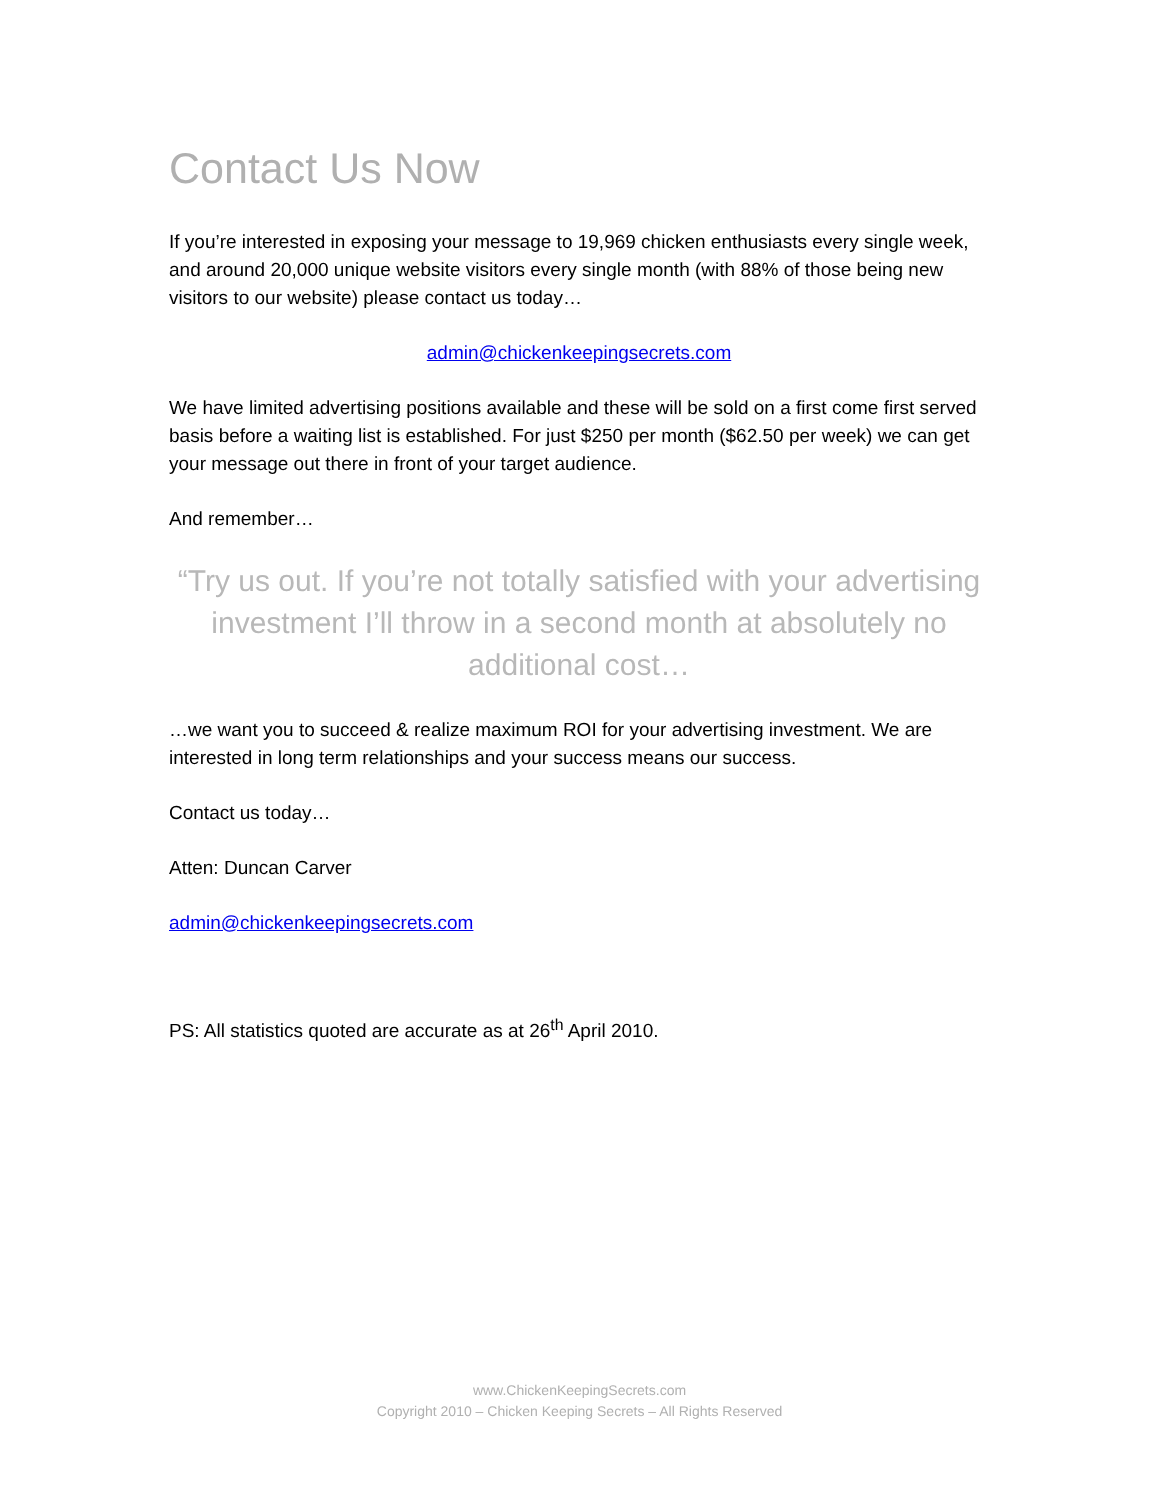Contact Us Now
If you’re interested in exposing your message to 19,969 chicken enthusiasts every single week, and around 20,000 unique website visitors every single month (with 88% of those being new visitors to our website) please contact us today…
admin@chickenkeepingsecrets.com
We have limited advertising positions available and these will be sold on a first come first served basis before a waiting list is established. For just $250 per month ($62.50 per week) we can get your message out there in front of your target audience.
And remember…
“Try us out. If you’re not totally satisfied with your advertising investment I’ll throw in a second month at absolutely no additional cost…
…we want you to succeed & realize maximum ROI for your advertising investment. We are interested in long term relationships and your success means our success.
Contact us today…
Atten: Duncan Carver
admin@chickenkeepingsecrets.com
PS: All statistics quoted are accurate as at 26<sup>th</sup> April 2010.
www.ChickenKeepingSecrets.com
Copyright 2010 – Chicken Keeping Secrets – All Rights Reserved